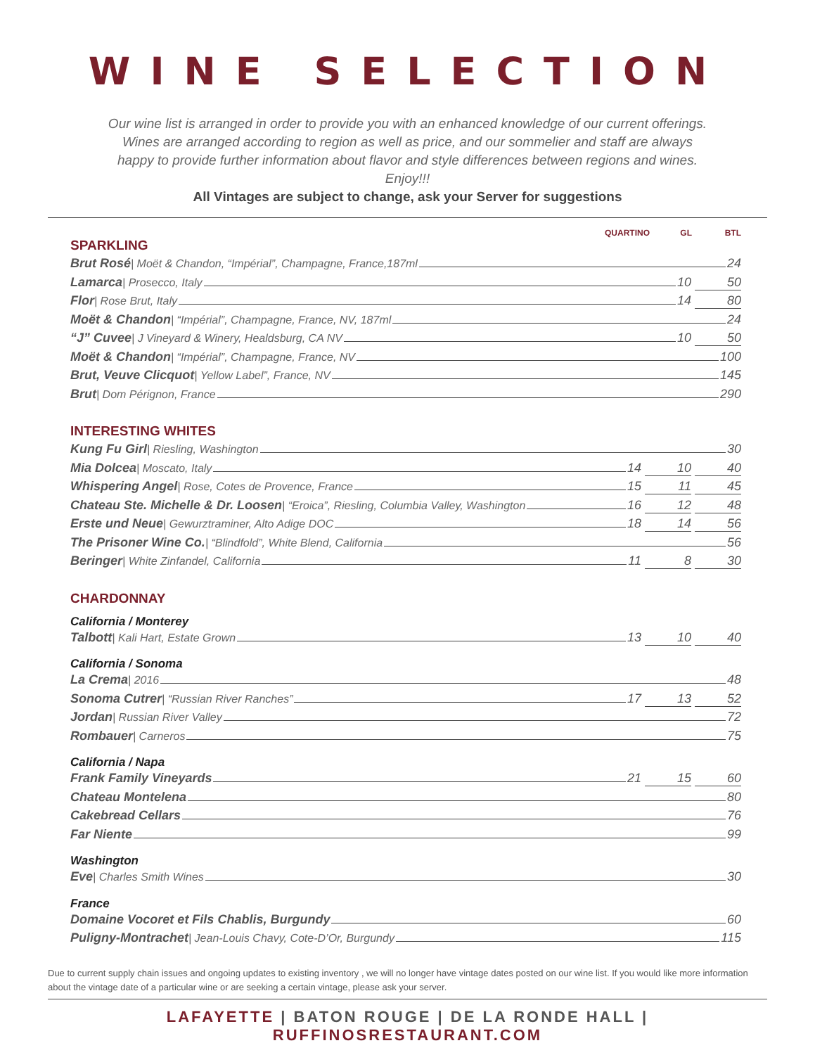WINE SELECTION
Our wine list is arranged in order to provide you with an enhanced knowledge of our current offerings. Wines are arranged according to region as well as price, and our sommelier and staff are always happy to provide further information about flavor and style differences between regions and wines. Enjoy!!!
All Vintages are subject to change, ask your Server for suggestions
QUARTINO GL BTL
SPARKLING
Brut Rosé | Moët & Chandon, “Impérial”, Champagne, France,187ml 24
Lamarca | Prosecco, Italy 10 50
Flor | Rose Brut, Italy 14 80
Moët & Chandon | “Impérial”, Champagne, France, NV, 187ml 24
“J” Cuvee | J Vineyard & Winery, Healdsburg, CA NV 10 50
Moët & Chandon | “Impérial”, Champagne, France, NV 100
Brut, Veuve Clicquot | Yellow Label”, France, NV 145
Brut | Dom Pérignon, France 290
INTERESTING WHITES
Kung Fu Girl | Riesling, Washington 30
Mia Dolcea | Moscato, Italy 14 10 40
Whispering Angel | Rose, Cotes de Provence, France 15 11 45
Chateau Ste. Michelle & Dr. Loosen | “Eroica”, Riesling, Columbia Valley, Washington 16 12 48
Erste und Neue | Gewurztraminer, Alto Adige DOC 18 14 56
The Prisoner Wine Co. | “Blindfold”, White Blend, California 56
Beringer | White Zinfandel, California 11 8 30
CHARDONNAY
California / Monterey
Talbott | Kali Hart, Estate Grown 13 10 40
California / Sonoma
La Crema | 2016 48
Sonoma Cutrer | “Russian River Ranches” 17 13 52
Jordan | Russian River Valley 72
Rombauer | Carneros 75
California / Napa
Frank Family Vineyards 21 15 60
Chateau Montelena 80
Cakebread Cellars 76
Far Niente 99
Washington
Eve | Charles Smith Wines 30
France
Domaine Vocoret et Fils Chablis, Burgundy 60
Puligny-Montrachet | Jean-Louis Chavy, Cote-D’Or, Burgundy 115
Due to current supply chain issues and ongoing updates to existing inventory , we will no longer have vintage dates posted on our wine list. If you would like more information about the vintage date of a particular wine or are seeking a certain vintage, please ask your server.
LAFAYETTE | BATON ROUGE | DE LA RONDE HALL | RUFFINOSRESTAURANT.COM